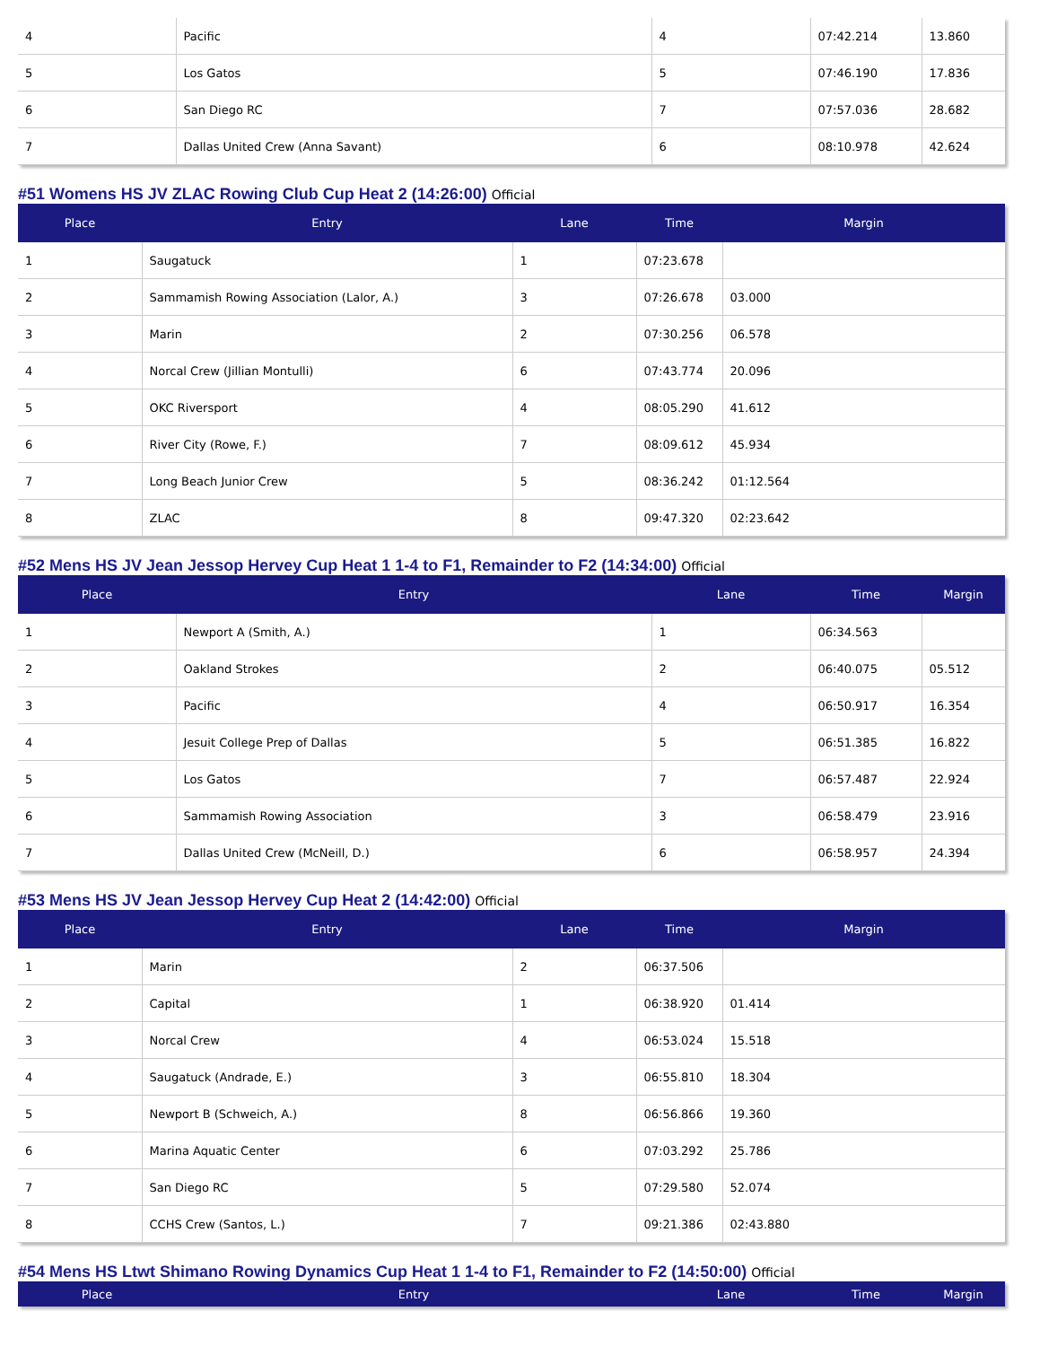| 4 | Pacific | 4 | 07:42.214 | 13.860 |
| 5 | Los Gatos | 5 | 07:46.190 | 17.836 |
| 6 | San Diego RC | 7 | 07:57.036 | 28.682 |
| 7 | Dallas United Crew (Anna Savant) | 6 | 08:10.978 | 42.624 |
#51 Womens HS JV ZLAC Rowing Club Cup Heat 2 (14:26:00) Official
| Place | Entry | Lane | Time | Margin |
| --- | --- | --- | --- | --- |
| 1 | Saugatuck | 1 | 07:23.678 | |
| 2 | Sammamish Rowing Association (Lalor, A.) | 3 | 07:26.678 | 03.000 |
| 3 | Marin | 2 | 07:30.256 | 06.578 |
| 4 | Norcal Crew (Jillian Montulli) | 6 | 07:43.774 | 20.096 |
| 5 | OKC Riversport | 4 | 08:05.290 | 41.612 |
| 6 | River City (Rowe, F.) | 7 | 08:09.612 | 45.934 |
| 7 | Long Beach Junior Crew | 5 | 08:36.242 | 01:12.564 |
| 8 | ZLAC | 8 | 09:47.320 | 02:23.642 |
#52 Mens HS JV Jean Jessop Hervey Cup Heat 1 1-4 to F1, Remainder to F2 (14:34:00) Official
| Place | Entry | Lane | Time | Margin |
| --- | --- | --- | --- | --- |
| 1 | Newport A (Smith, A.) | 1 | 06:34.563 | |
| 2 | Oakland Strokes | 2 | 06:40.075 | 05.512 |
| 3 | Pacific | 4 | 06:50.917 | 16.354 |
| 4 | Jesuit College Prep of Dallas | 5 | 06:51.385 | 16.822 |
| 5 | Los Gatos | 7 | 06:57.487 | 22.924 |
| 6 | Sammamish Rowing Association | 3 | 06:58.479 | 23.916 |
| 7 | Dallas United Crew (McNeill, D.) | 6 | 06:58.957 | 24.394 |
#53 Mens HS JV Jean Jessop Hervey Cup Heat 2 (14:42:00) Official
| Place | Entry | Lane | Time | Margin |
| --- | --- | --- | --- | --- |
| 1 | Marin | 2 | 06:37.506 | |
| 2 | Capital | 1 | 06:38.920 | 01.414 |
| 3 | Norcal Crew | 4 | 06:53.024 | 15.518 |
| 4 | Saugatuck (Andrade, E.) | 3 | 06:55.810 | 18.304 |
| 5 | Newport B (Schweich, A.) | 8 | 06:56.866 | 19.360 |
| 6 | Marina Aquatic Center | 6 | 07:03.292 | 25.786 |
| 7 | San Diego RC | 5 | 07:29.580 | 52.074 |
| 8 | CCHS Crew (Santos, L.) | 7 | 09:21.386 | 02:43.880 |
#54 Mens HS Ltwt Shimano Rowing Dynamics Cup Heat 1 1-4 to F1, Remainder to F2 (14:50:00) Official
| Place | Entry | Lane | Time | Margin |
| --- | --- | --- | --- | --- |